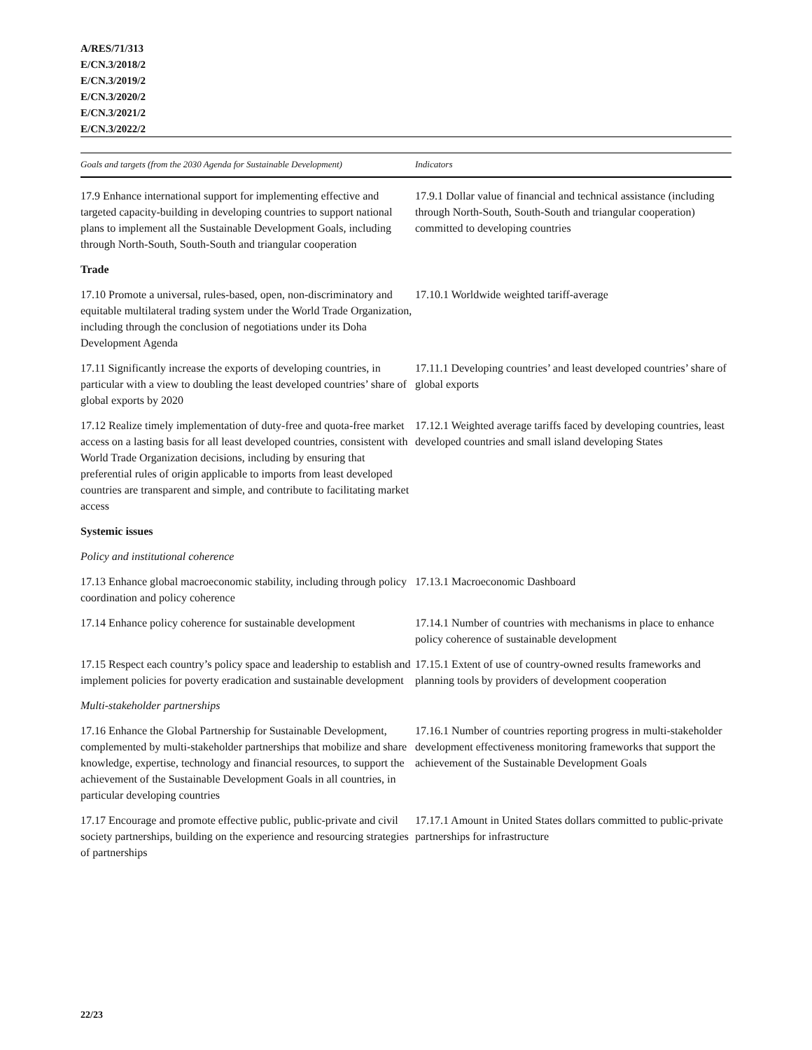A/RES/71/313
E/CN.3/2018/2
E/CN.3/2019/2
E/CN.3/2020/2
E/CN.3/2021/2
E/CN.3/2022/2
| Goals and targets (from the 2030 Agenda for Sustainable Development) | Indicators |
| --- | --- |
| 17.9 Enhance international support for implementing effective and targeted capacity-building in developing countries to support national plans to implement all the Sustainable Development Goals, including through North-South, South-South and triangular cooperation | 17.9.1 Dollar value of financial and technical assistance (including through North-South, South-South and triangular cooperation) committed to developing countries |
| Trade | |
| 17.10 Promote a universal, rules-based, open, non-discriminatory and equitable multilateral trading system under the World Trade Organization, including through the conclusion of negotiations under its Doha Development Agenda | 17.10.1 Worldwide weighted tariff-average |
| 17.11 Significantly increase the exports of developing countries, in particular with a view to doubling the least developed countries’ share of global exports by 2020 | 17.11.1 Developing countries’ and least developed countries’ share of global exports |
| 17.12 Realize timely implementation of duty-free and quota-free market access on a lasting basis for all least developed countries, consistent with World Trade Organization decisions, including by ensuring that preferential rules of origin applicable to imports from least developed countries are transparent and simple, and contribute to facilitating market access | 17.12.1 Weighted average tariffs faced by developing countries, least developed countries and small island developing States |
| Systemic issues | |
| Policy and institutional coherence | |
| 17.13 Enhance global macroeconomic stability, including through policy coordination and policy coherence | 17.13.1 Macroeconomic Dashboard |
| 17.14 Enhance policy coherence for sustainable development | 17.14.1 Number of countries with mechanisms in place to enhance policy coherence of sustainable development |
| 17.15 Respect each country’s policy space and leadership to establish and implement policies for poverty eradication and sustainable development | 17.15.1 Extent of use of country-owned results frameworks and planning tools by providers of development cooperation |
| Multi-stakeholder partnerships | |
| 17.16 Enhance the Global Partnership for Sustainable Development, complemented by multi-stakeholder partnerships that mobilize and share knowledge, expertise, technology and financial resources, to support the achievement of the Sustainable Development Goals in all countries, in particular developing countries | 17.16.1 Number of countries reporting progress in multi-stakeholder development effectiveness monitoring frameworks that support the achievement of the Sustainable Development Goals |
| 17.17 Encourage and promote effective public, public-private and civil society partnerships, building on the experience and resourcing strategies of partnerships | 17.17.1 Amount in United States dollars committed to public-private partnerships for infrastructure |
22/23